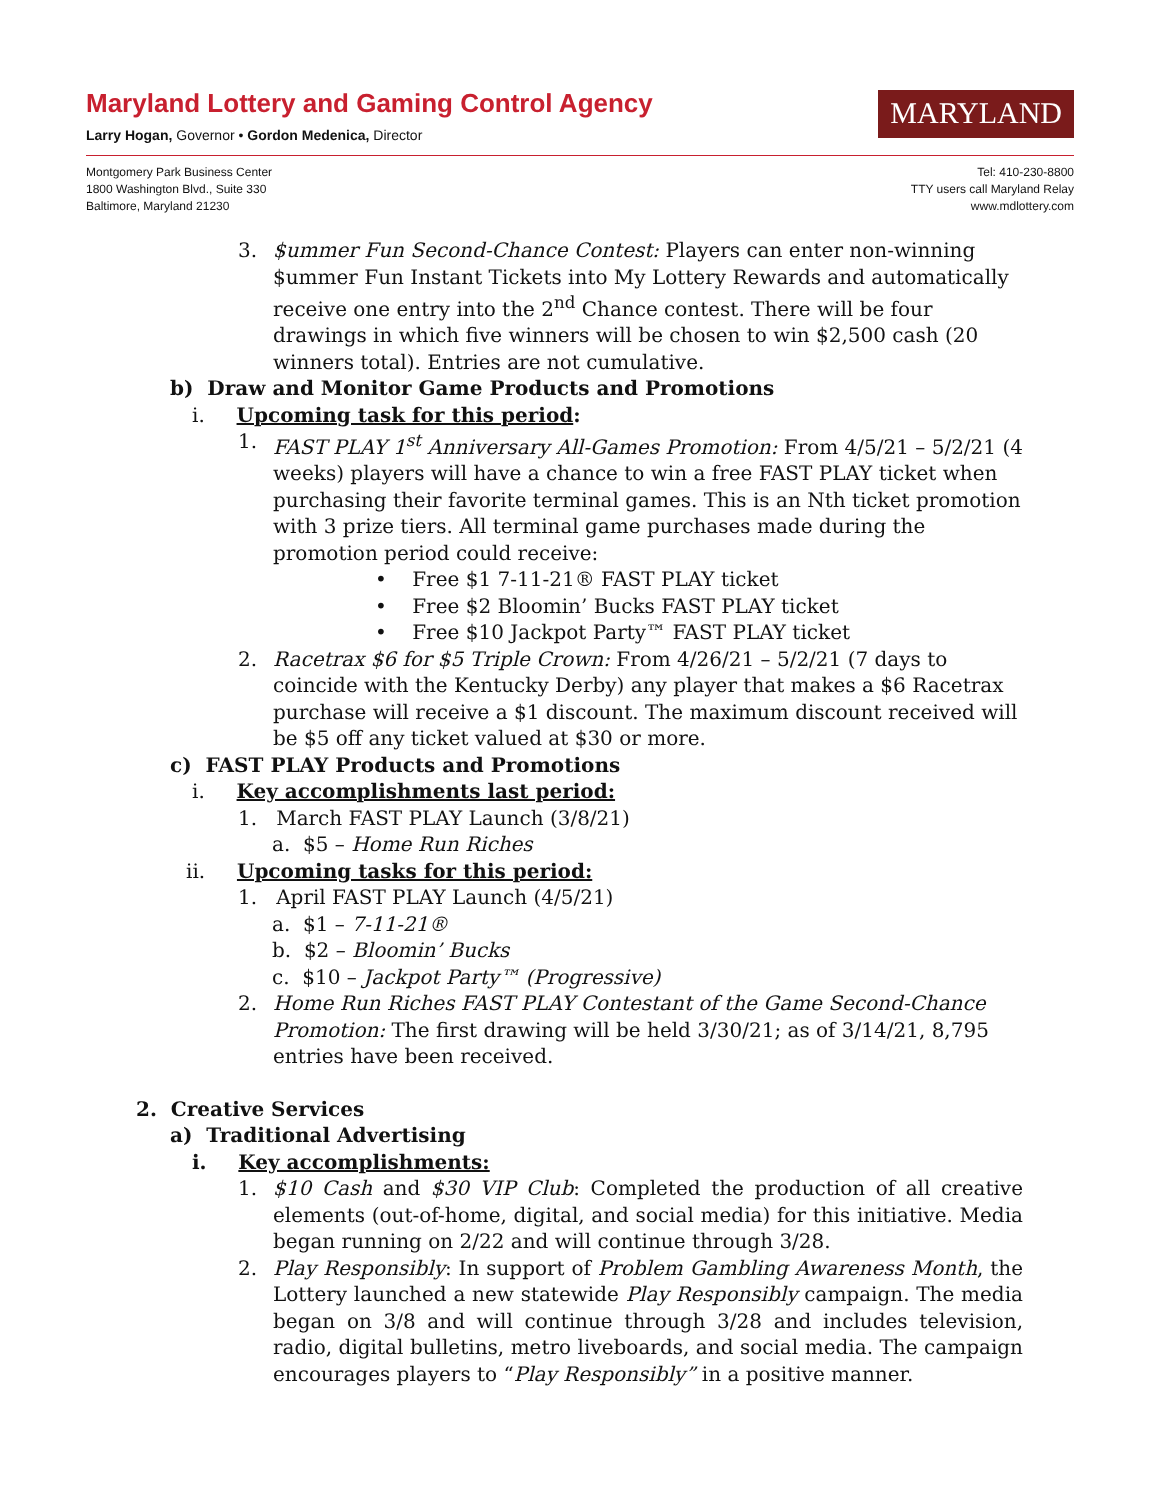Maryland Lottery and Gaming Control Agency
Larry Hogan, Governor • Gordon Medenica, Director
MARYLAND
Montgomery Park Business Center
1800 Washington Blvd., Suite 330
Baltimore, Maryland 21230
Tel: 410-230-8800
TTY users call Maryland Relay
www.mdlottery.com
3. $ummer Fun Second-Chance Contest: Players can enter non-winning $ummer Fun Instant Tickets into My Lottery Rewards and automatically receive one entry into the 2<sup>nd</sup> Chance contest. There will be four drawings in which five winners will be chosen to win $2,500 cash (20 winners total). Entries are not cumulative.
b) Draw and Monitor Game Products and Promotions
i. Upcoming task for this period:
1. FAST PLAY 1<sup>st</sup> Anniversary All-Games Promotion: From 4/5/21 – 5/2/21 (4 weeks) players will have a chance to win a free FAST PLAY ticket when purchasing their favorite terminal games. This is an Nth ticket promotion with 3 prize tiers. All terminal game purchases made during the promotion period could receive:
• Free $1 7-11-21® FAST PLAY ticket
• Free $2 Bloomin’ Bucks FAST PLAY ticket
• Free $10 Jackpot Party™ FAST PLAY ticket
2. Racetrax $6 for $5 Triple Crown: From 4/26/21 – 5/2/21 (7 days to coincide with the Kentucky Derby) any player that makes a $6 Racetrax purchase will receive a $1 discount. The maximum discount received will be $5 off any ticket valued at $30 or more.
c) FAST PLAY Products and Promotions
i. Key accomplishments last period:
1. March FAST PLAY Launch (3/8/21)
a. $5 – Home Run Riches
ii. Upcoming tasks for this period:
1. April FAST PLAY Launch (4/5/21)
a. $1 – 7-11-21®
b. $2 – Bloomin’ Bucks
c. $10 – Jackpot Party™ (Progressive)
2. Home Run Riches FAST PLAY Contestant of the Game Second-Chance Promotion: The first drawing will be held 3/30/21; as of 3/14/21, 8,795 entries have been received.
2. Creative Services
a) Traditional Advertising
i. Key accomplishments:
1. $10 Cash and $30 VIP Club: Completed the production of all creative elements (out-of-home, digital, and social media) for this initiative. Media began running on 2/22 and will continue through 3/28.
2. Play Responsibly: In support of Problem Gambling Awareness Month, the Lottery launched a new statewide Play Responsibly campaign. The media began on 3/8 and will continue through 3/28 and includes television, radio, digital bulletins, metro liveboards, and social media. The campaign encourages players to “Play Responsibly” in a positive manner.